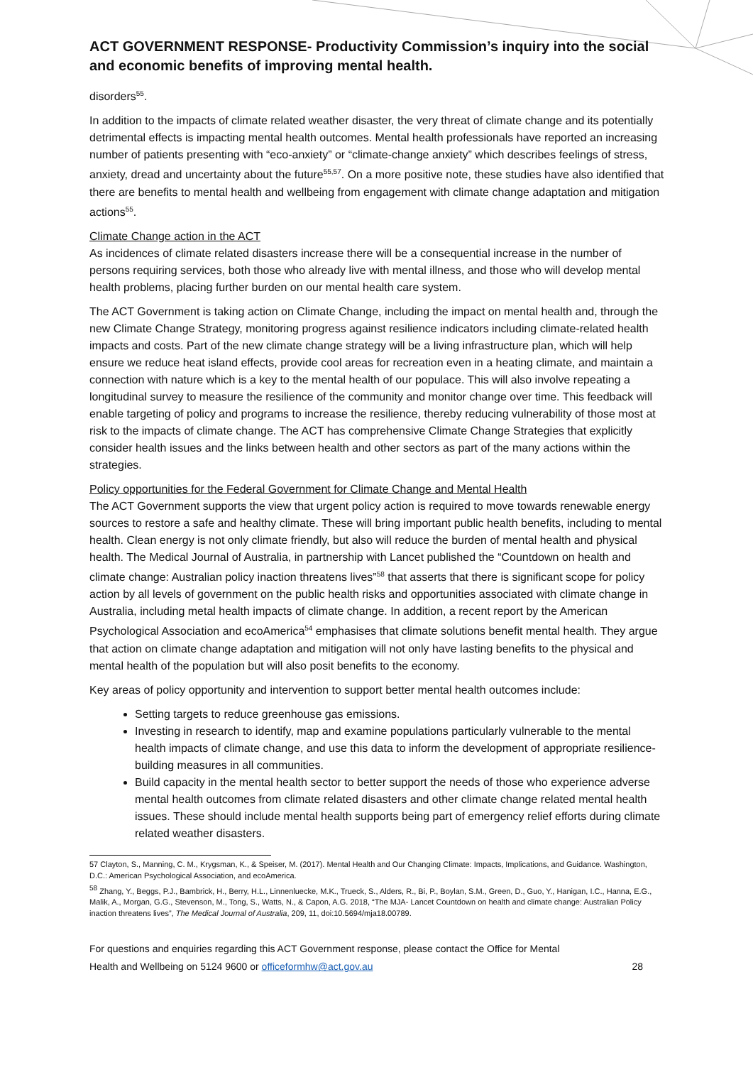ACT GOVERNMENT RESPONSE- Productivity Commission’s inquiry into the social and economic benefits of improving mental health.
disorders<sup>55</sup>.
In addition to the impacts of climate related weather disaster, the very threat of climate change and its potentially detrimental effects is impacting mental health outcomes. Mental health professionals have reported an increasing number of patients presenting with “eco-anxiety” or “climate-change anxiety” which describes feelings of stress, anxiety, dread and uncertainty about the future<sup>55,57</sup>. On a more positive note, these studies have also identified that there are benefits to mental health and wellbeing from engagement with climate change adaptation and mitigation actions<sup>55</sup>.
Climate Change action in the ACT
As incidences of climate related disasters increase there will be a consequential increase in the number of persons requiring services, both those who already live with mental illness, and those who will develop mental health problems, placing further burden on our mental health care system.
The ACT Government is taking action on Climate Change, including the impact on mental health and, through the new Climate Change Strategy, monitoring progress against resilience indicators including climate-related health impacts and costs. Part of the new climate change strategy will be a living infrastructure plan, which will help ensure we reduce heat island effects, provide cool areas for recreation even in a heating climate, and maintain a connection with nature which is a key to the mental health of our populace. This will also involve repeating a longitudinal survey to measure the resilience of the community and monitor change over time. This feedback will enable targeting of policy and programs to increase the resilience, thereby reducing vulnerability of those most at risk to the impacts of climate change. The ACT has comprehensive Climate Change Strategies that explicitly consider health issues and the links between health and other sectors as part of the many actions within the strategies.
Policy opportunities for the Federal Government for Climate Change and Mental Health
The ACT Government supports the view that urgent policy action is required to move towards renewable energy sources to restore a safe and healthy climate. These will bring important public health benefits, including to mental health. Clean energy is not only climate friendly, but also will reduce the burden of mental health and physical health. The Medical Journal of Australia, in partnership with Lancet published the “Countdown on health and climate change: Australian policy inaction threatens lives”<sup>58</sup> that asserts that there is significant scope for policy action by all levels of government on the public health risks and opportunities associated with climate change in Australia, including metal health impacts of climate change. In addition, a recent report by the American Psychological Association and ecoAmerica<sup>54</sup> emphasises that climate solutions benefit mental health. They argue that action on climate change adaptation and mitigation will not only have lasting benefits to the physical and mental health of the population but will also posit benefits to the economy.
Key areas of policy opportunity and intervention to support better mental health outcomes include:
Setting targets to reduce greenhouse gas emissions.
Investing in research to identify, map and examine populations particularly vulnerable to the mental health impacts of climate change, and use this data to inform the development of appropriate resilience-building measures in all communities.
Build capacity in the mental health sector to better support the needs of those who experience adverse mental health outcomes from climate related disasters and other climate change related mental health issues. These should include mental health supports being part of emergency relief efforts during climate related weather disasters.
57 Clayton, S., Manning, C. M., Krygsman, K., & Speiser, M. (2017). Mental Health and Our Changing Climate: Impacts, Implications, and Guidance. Washington, D.C.: American Psychological Association, and ecoAmerica.
<sup>58</sup> Zhang, Y., Beggs, P.J., Bambrick, H., Berry, H.L., Linnenluecke, M.K., Trueck, S., Alders, R., Bi, P., Boylan, S.M., Green, D., Guo, Y., Hanigan, I.C., Hanna, E.G., Malik, A., Morgan, G.G., Stevenson, M., Tong, S., Watts, N., & Capon, A.G. 2018, “The MJA- Lancet Countdown on health and climate change: Australian Policy inaction threatens lives”, The Medical Journal of Australia, 209, 11, doi:10.5694/mja18.00789.
For questions and enquiries regarding this ACT Government response, please contact the Office for Mental
Health and Wellbeing on 5124 9600 or officeformhw@act.gov.au 28